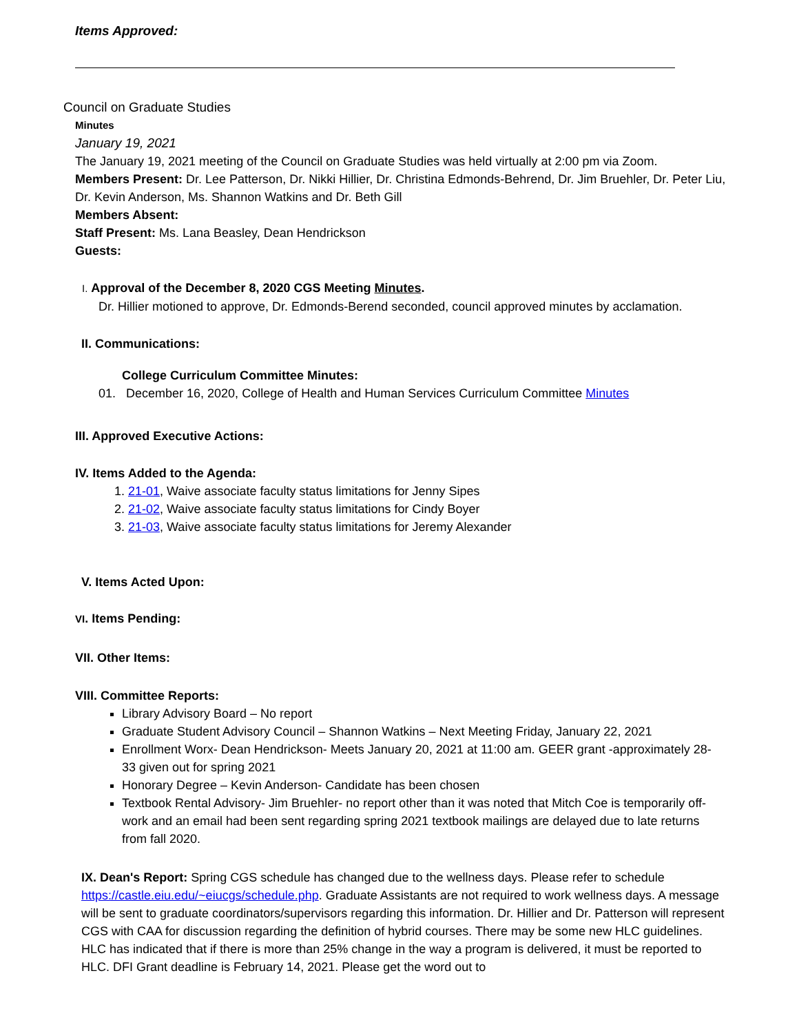Items Approved:
Council on Graduate Studies
Minutes
January 19, 2021
The January 19, 2021 meeting of the Council on Graduate Studies was held virtually at 2:00 pm via Zoom.
Members Present: Dr. Lee Patterson, Dr. Nikki Hillier, Dr. Christina Edmonds-Behrend, Dr. Jim Bruehler, Dr. Peter Liu, Dr. Kevin Anderson, Ms. Shannon Watkins and Dr. Beth Gill
Members Absent:
Staff Present: Ms. Lana Beasley, Dean Hendrickson
Guests:
I. Approval of the December 8, 2020 CGS Meeting Minutes.
Dr. Hillier motioned to approve, Dr. Edmonds-Berend seconded, council approved minutes by acclamation.
II. Communications:
College Curriculum Committee Minutes:
01. December 16, 2020, College of Health and Human Services Curriculum Committee Minutes
III. Approved Executive Actions:
IV. Items Added to the Agenda:
1. 21-01, Waive associate faculty status limitations for Jenny Sipes
2. 21-02, Waive associate faculty status limitations for Cindy Boyer
3. 21-03, Waive associate faculty status limitations for Jeremy Alexander
V. Items Acted Upon:
VI. Items Pending:
VII. Other Items:
VIII. Committee Reports:
Library Advisory Board – No report
Graduate Student Advisory Council – Shannon Watkins – Next Meeting Friday, January 22, 2021
Enrollment Worx- Dean Hendrickson- Meets January 20, 2021 at 11:00 am. GEER grant -approximately 28-33 given out for spring 2021
Honorary Degree – Kevin Anderson- Candidate has been chosen
Textbook Rental Advisory- Jim Bruehler- no report other than it was noted that Mitch Coe is temporarily off-work and an email had been sent regarding spring 2021 textbook mailings are delayed due to late returns from fall 2020.
IX. Dean's Report: Spring CGS schedule has changed due to the wellness days. Please refer to schedule https://castle.eiu.edu/~eiucgs/schedule.php. Graduate Assistants are not required to work wellness days. A message will be sent to graduate coordinators/supervisors regarding this information. Dr. Hillier and Dr. Patterson will represent CGS with CAA for discussion regarding the definition of hybrid courses. There may be some new HLC guidelines. HLC has indicated that if there is more than 25% change in the way a program is delivered, it must be reported to HLC. DFI Grant deadline is February 14, 2021. Please get the word out to